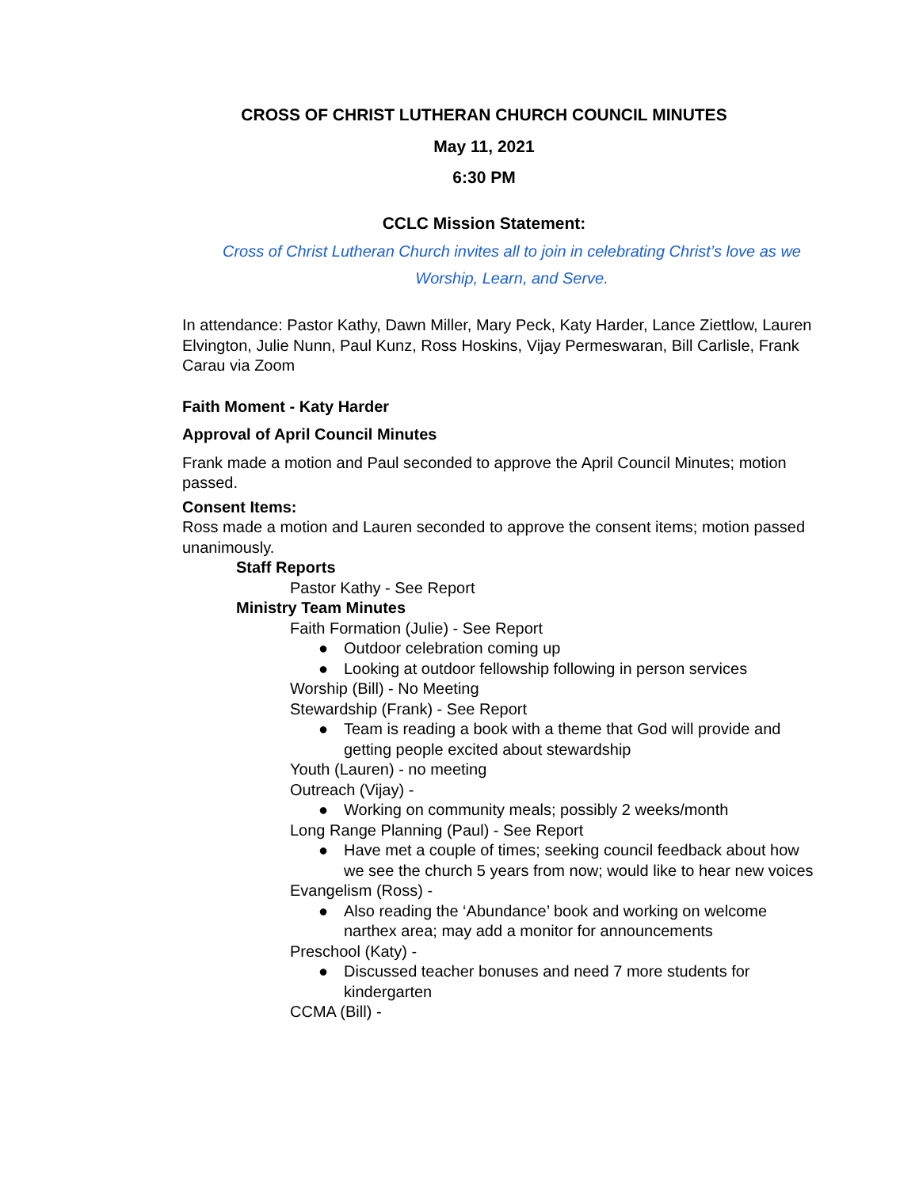CROSS OF CHRIST LUTHERAN CHURCH COUNCIL MINUTES
May 11, 2021
6:30 PM
CCLC Mission Statement:
Cross of Christ Lutheran Church invites all to join in celebrating Christ’s love as we
Worship, Learn, and Serve.
In attendance: Pastor Kathy, Dawn Miller, Mary Peck, Katy Harder, Lance Ziettlow, Lauren Elvington, Julie Nunn, Paul Kunz, Ross Hoskins, Vijay Permeswaran, Bill Carlisle, Frank Carau via Zoom
Faith Moment - Katy Harder
Approval of April Council Minutes
Frank made a motion and Paul seconded to approve the April Council Minutes; motion passed.
Consent Items:
Ross made a motion and Lauren seconded to approve the consent items; motion passed unanimously.
Staff Reports
Pastor Kathy - See Report
Ministry Team Minutes
Faith Formation (Julie) - See Report
● Outdoor celebration coming up
● Looking at outdoor fellowship following in person services
Worship (Bill) - No Meeting
Stewardship (Frank) - See Report
● Team is reading a book with a theme that God will provide and getting people excited about stewardship
Youth (Lauren) - no meeting
Outreach (Vijay) -
● Working on community meals; possibly 2 weeks/month
Long Range Planning (Paul) - See Report
● Have met a couple of times; seeking council feedback about how we see the church 5 years from now; would like to hear new voices
Evangelism (Ross) -
● Also reading the ‘Abundance’ book and working on welcome narthex area; may add a monitor for announcements
Preschool (Katy) -
● Discussed teacher bonuses and need 7 more students for kindergarten
CCMA (Bill) -